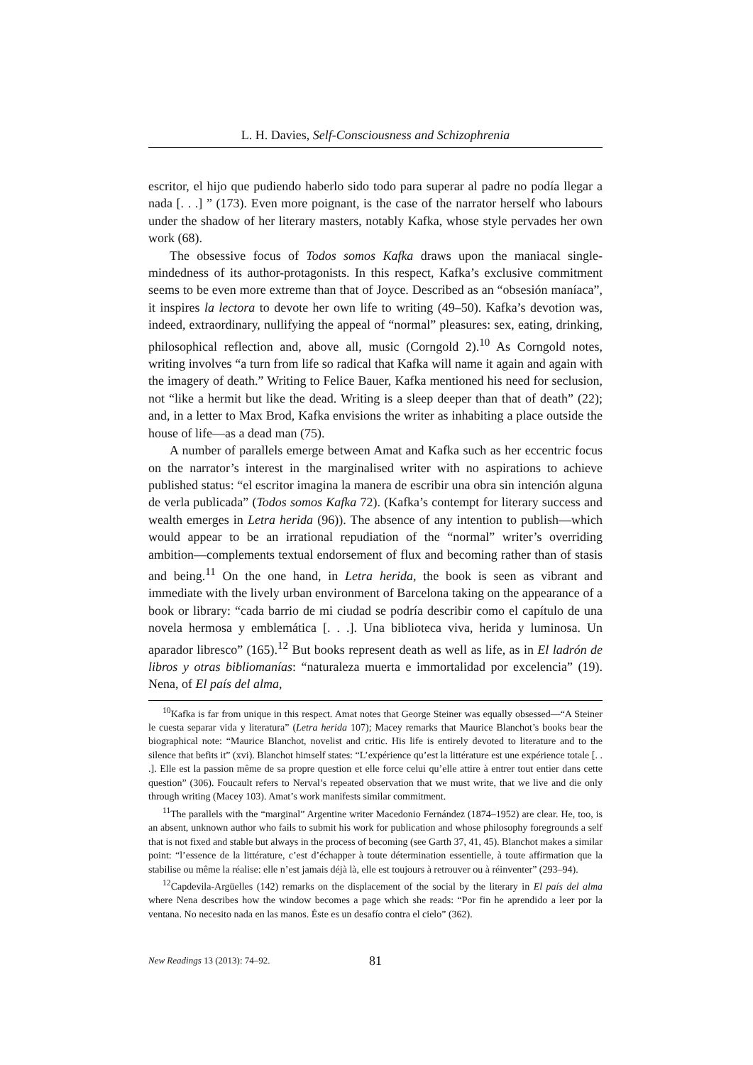L. H. Davies, Self-Consciousness and Schizophrenia
escritor, el hijo que pudiendo haberlo sido todo para superar al padre no podía llegar a nada [. . .] ” (173). Even more poignant, is the case of the narrator herself who labours under the shadow of her literary masters, notably Kafka, whose style pervades her own work (68).
The obsessive focus of Todos somos Kafka draws upon the maniacal single-mindedness of its author-protagonists. In this respect, Kafka’s exclusive commitment seems to be even more extreme than that of Joyce. Described as an “obsesión maníaca”, it inspires la lectora to devote her own life to writing (49–50). Kafka’s devotion was, indeed, extraordinary, nullifying the appeal of “normal” pleasures: sex, eating, drinking, philosophical reflection and, above all, music (Corngold 2).<sup>10</sup> As Corngold notes, writing involves “a turn from life so radical that Kafka will name it again and again with the imagery of death.” Writing to Felice Bauer, Kafka mentioned his need for seclusion, not “like a hermit but like the dead. Writing is a sleep deeper than that of death” (22); and, in a letter to Max Brod, Kafka envisions the writer as inhabiting a place outside the house of life—as a dead man (75).
A number of parallels emerge between Amat and Kafka such as her eccentric focus on the narrator’s interest in the marginalised writer with no aspirations to achieve published status: “el escritor imagina la manera de escribir una obra sin intención alguna de verla publicada” (Todos somos Kafka 72). (Kafka’s contempt for literary success and wealth emerges in Letra herida (96)). The absence of any intention to publish—which would appear to be an irrational repudiation of the “normal” writer’s overriding ambition—complements textual endorsement of flux and becoming rather than of stasis and being.<sup>11</sup> On the one hand, in Letra herida, the book is seen as vibrant and immediate with the lively urban environment of Barcelona taking on the appearance of a book or library: “cada barrio de mi ciudad se podría describir como el capítulo de una novela hermosa y emblemática [. . .]. Una biblioteca viva, herida y luminosa. Un aparador libresco” (165).<sup>12</sup> But books represent death as well as life, as in El ladrón de libros y otras bibliomanías: “naturaleza muerta e immortalidad por excelencia” (19). Nena, of El país del alma,
<sup>10</sup> Kafka is far from unique in this respect. Amat notes that George Steiner was equally obsessed—“A Steiner le cuesta separar vida y literatura” (Letra herida 107); Macey remarks that Maurice Blanchot’s books bear the biographical note: “Maurice Blanchot, novelist and critic. His life is entirely devoted to literature and to the silence that befits it” (xvi). Blanchot himself states: “L’expérience qu’est la littérature est une expérience totale [. . .]. Elle est la passion même de sa propre question et elle force celui qu’elle attire à entrer tout entier dans cette question” (306). Foucault refers to Nerval’s repeated observation that we must write, that we live and die only through writing (Macey 103). Amat’s work manifests similar commitment.
<sup>11</sup> The parallels with the “marginal” Argentine writer Macedonio Fernández (1874–1952) are clear. He, too, is an absent, unknown author who fails to submit his work for publication and whose philosophy foregrounds a self that is not fixed and stable but always in the process of becoming (see Garth 37, 41, 45). Blanchot makes a similar point: “l’essence de la littérature, c’est d’échapper à toute détermination essentielle, à toute affirmation que la stabilise ou même la réalise: elle n’est jamais déjà là, elle est toujours à retrouver ou à réinventer” (293–94).
<sup>12</sup> Capdevila-Argüelles (142) remarks on the displacement of the social by the literary in El país del alma where Nena describes how the window becomes a page which she reads: “Por fin he aprendido a leer por la ventana. No necesito nada en las manos. Éste es un desafío contra el cielo” (362).
New Readings 13 (2013): 74–92. 81